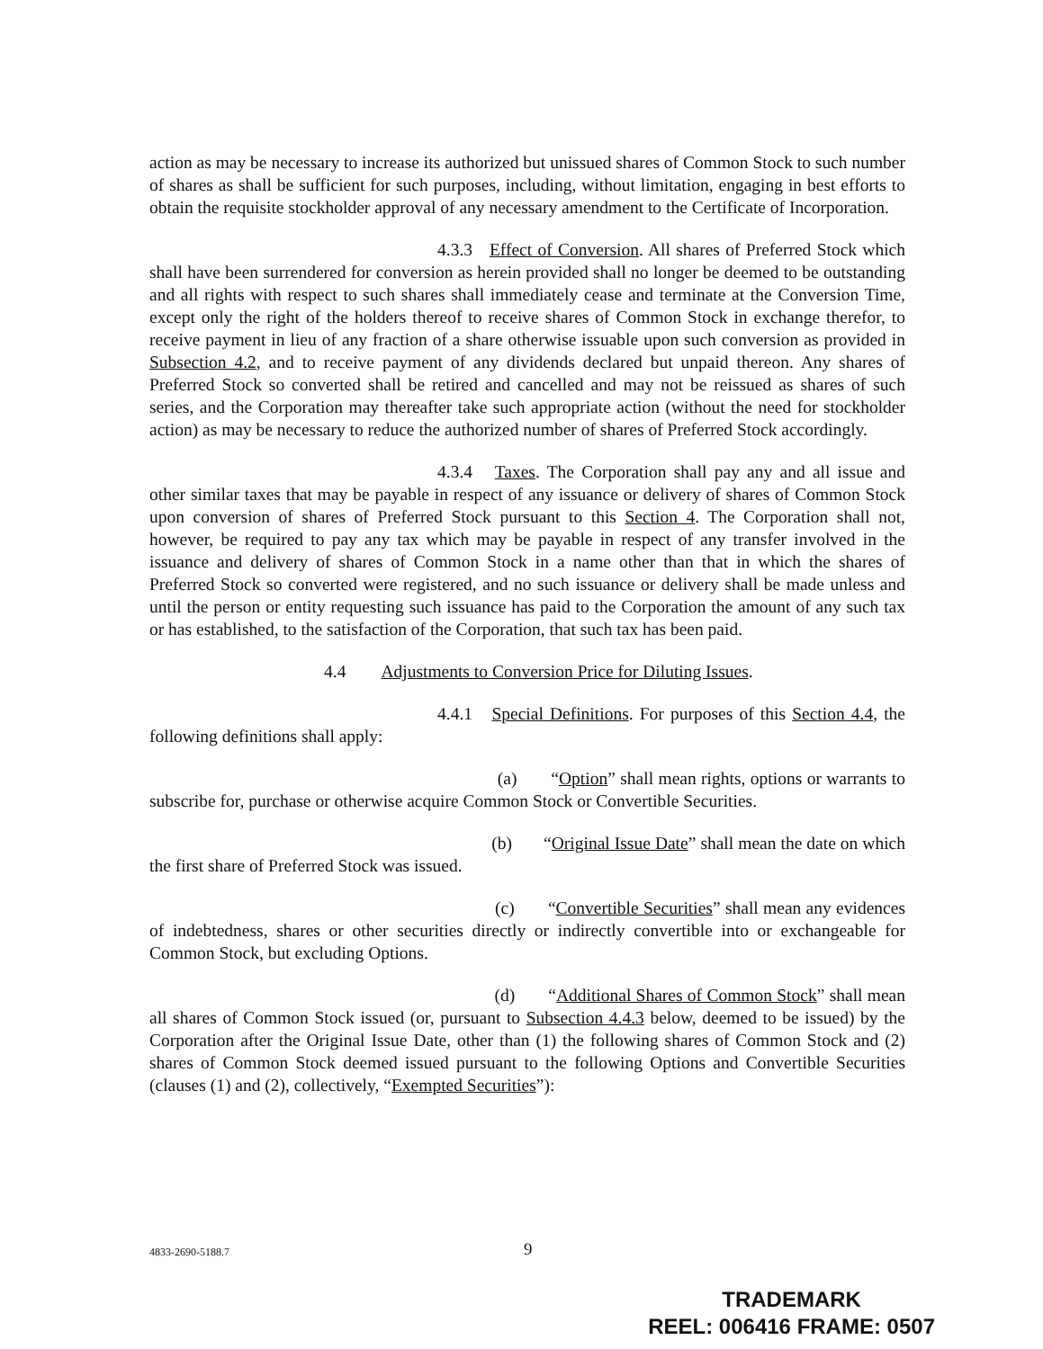action as may be necessary to increase its authorized but unissued shares of Common Stock to such number of shares as shall be sufficient for such purposes, including, without limitation, engaging in best efforts to obtain the requisite stockholder approval of any necessary amendment to the Certificate of Incorporation.
4.3.3 Effect of Conversion. All shares of Preferred Stock which shall have been surrendered for conversion as herein provided shall no longer be deemed to be outstanding and all rights with respect to such shares shall immediately cease and terminate at the Conversion Time, except only the right of the holders thereof to receive shares of Common Stock in exchange therefor, to receive payment in lieu of any fraction of a share otherwise issuable upon such conversion as provided in Subsection 4.2, and to receive payment of any dividends declared but unpaid thereon. Any shares of Preferred Stock so converted shall be retired and cancelled and may not be reissued as shares of such series, and the Corporation may thereafter take such appropriate action (without the need for stockholder action) as may be necessary to reduce the authorized number of shares of Preferred Stock accordingly.
4.3.4 Taxes. The Corporation shall pay any and all issue and other similar taxes that may be payable in respect of any issuance or delivery of shares of Common Stock upon conversion of shares of Preferred Stock pursuant to this Section 4. The Corporation shall not, however, be required to pay any tax which may be payable in respect of any transfer involved in the issuance and delivery of shares of Common Stock in a name other than that in which the shares of Preferred Stock so converted were registered, and no such issuance or delivery shall be made unless and until the person or entity requesting such issuance has paid to the Corporation the amount of any such tax or has established, to the satisfaction of the Corporation, that such tax has been paid.
4.4 Adjustments to Conversion Price for Diluting Issues.
4.4.1 Special Definitions. For purposes of this Section 4.4, the following definitions shall apply:
(a) “Option” shall mean rights, options or warrants to subscribe for, purchase or otherwise acquire Common Stock or Convertible Securities.
(b) “Original Issue Date” shall mean the date on which the first share of Preferred Stock was issued.
(c) “Convertible Securities” shall mean any evidences of indebtedness, shares or other securities directly or indirectly convertible into or exchangeable for Common Stock, but excluding Options.
(d) “Additional Shares of Common Stock” shall mean all shares of Common Stock issued (or, pursuant to Subsection 4.4.3 below, deemed to be issued) by the Corporation after the Original Issue Date, other than (1) the following shares of Common Stock and (2) shares of Common Stock deemed issued pursuant to the following Options and Convertible Securities (clauses (1) and (2), collectively, “Exempted Securities”):
4833-2690-5188.7 9
TRADEMARK
REEL: 006416 FRAME: 0507